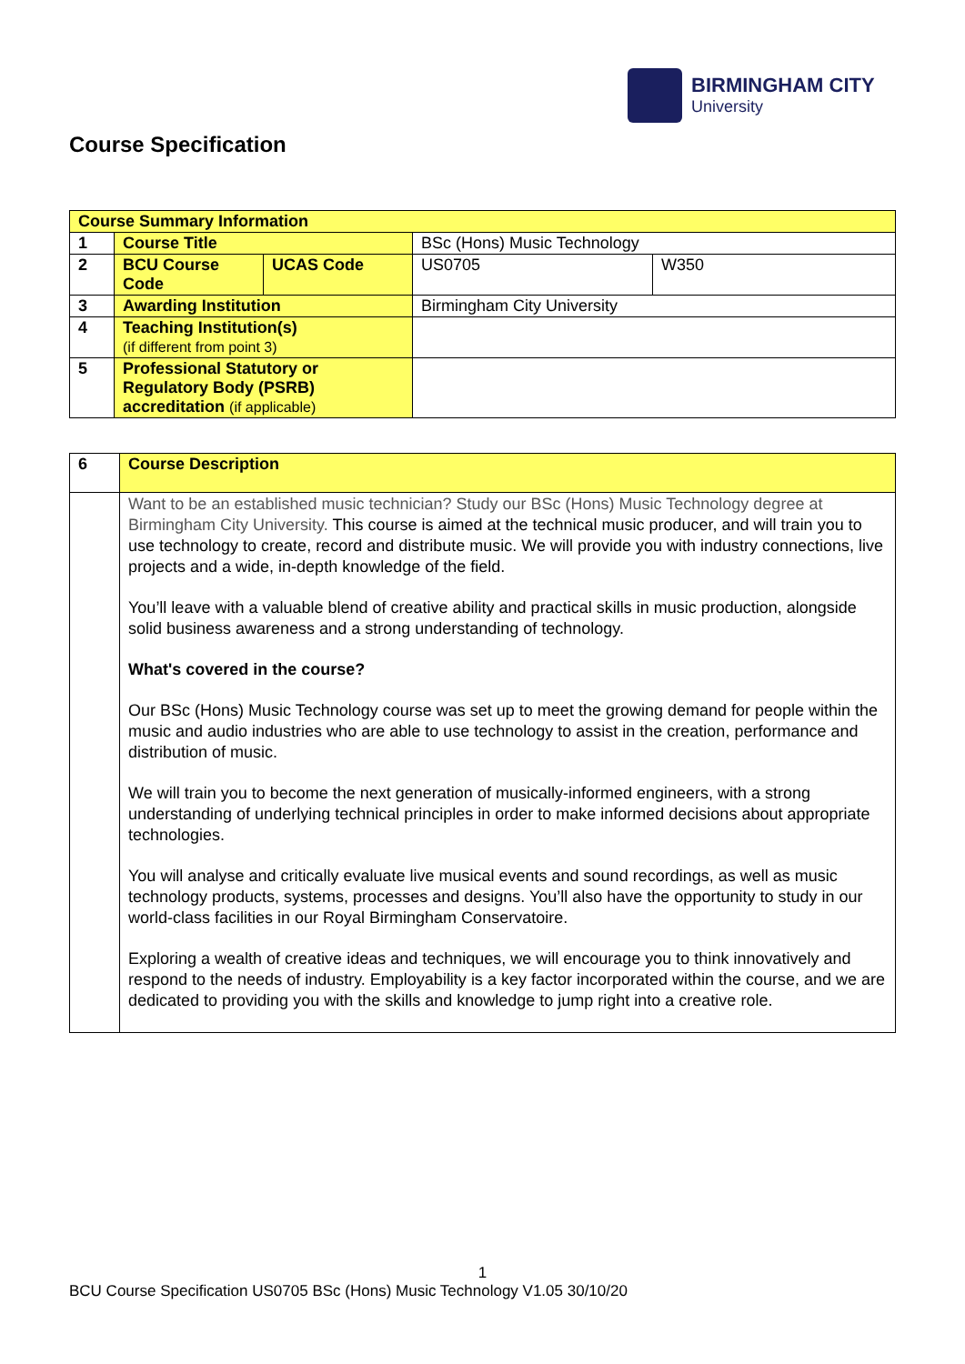BIRMINGHAM CITY
University
Course Specification
| Course Summary Information | | | | |
| 1 | Course Title | | BSc (Hons) Music Technology | |
| 2 | BCU Course Code | UCAS Code | US0705 | W350 |
| 3 | Awarding Institution | | Birmingham City University | |
| 4 | Teaching Institution(s) (if different from point 3) | | | |
| 5 | Professional Statutory or Regulatory Body (PSRB) accreditation (if applicable) | | | |
| 6 | Course Description |
| | Want to be an established music technician? Study our BSc (Hons) Music Technology degree at Birmingham City University. This course is aimed at the technical music producer, and will train you to use technology to create, record and distribute music. We will provide you with industry connections, live projects and a wide, in-depth knowledge of the field. You’ll leave with a valuable blend of creative ability and practical skills in music production, alongside solid business awareness and a strong understanding of technology. What's covered in the course? Our BSc (Hons) Music Technology course was set up to meet the growing demand for people within the music and audio industries who are able to use technology to assist in the creation, performance and distribution of music. We will train you to become the next generation of musically-informed engineers, with a strong understanding of underlying technical principles in order to make informed decisions about appropriate technologies. You will analyse and critically evaluate live musical events and sound recordings, as well as music technology products, systems, processes and designs. You’ll also have the opportunity to study in our world-class facilities in our Royal Birmingham Conservatoire. Exploring a wealth of creative ideas and techniques, we will encourage you to think innovatively and respond to the needs of industry. Employability is a key factor incorporated within the course, and we are dedicated to providing you with the skills and knowledge to jump right into a creative role. |
1
BCU Course Specification US0705 BSc (Hons) Music Technology V1.05 30/10/20